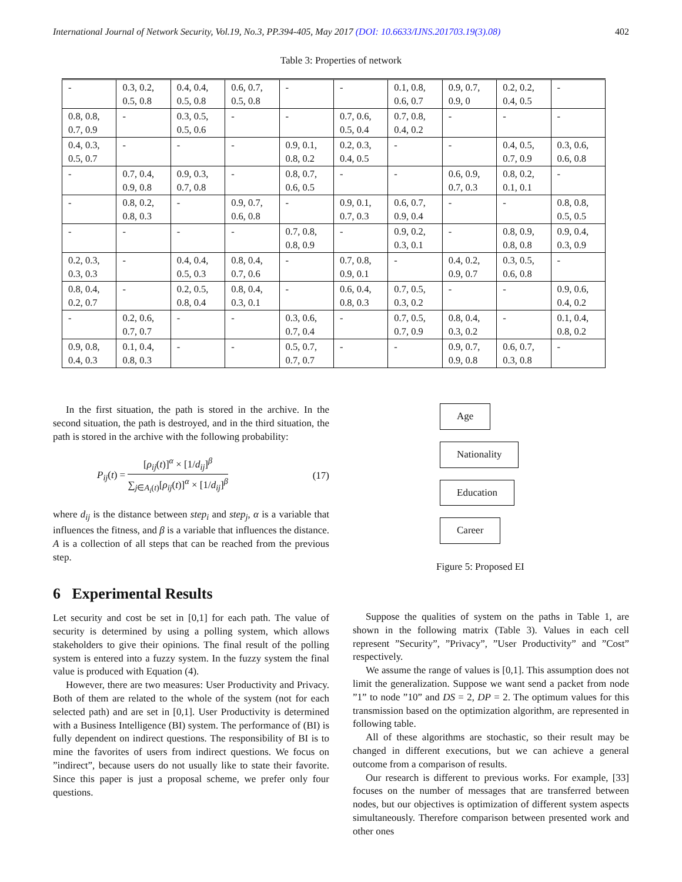International Journal of Network Security, Vol.19, No.3, PP.394-405, May 2017 (DOI: 10.6633/IJNS.201703.19(3).08) 402
Table 3: Properties of network
| - | 0.3, 0.2, 0.5, 0.8 | 0.4, 0.4, 0.5, 0.8 | 0.6, 0.7, 0.5, 0.8 | - | - | 0.1, 0.8, 0.6, 0.7 | 0.9, 0.7, 0.9, 0 | 0.2, 0.2, 0.4, 0.5 | - |
| 0.8, 0.8, 0.7, 0.9 | - | 0.3, 0.5, 0.5, 0.6 | - | - | 0.7, 0.6, 0.5, 0.4 | 0.7, 0.8, 0.4, 0.2 | - | - | - |
| 0.4, 0.3, 0.5, 0.7 | - | - | - | 0.9, 0.1, 0.8, 0.2 | 0.2, 0.3, 0.4, 0.5 | - | - | 0.4, 0.5, 0.7, 0.9 | 0.3, 0.6, 0.6, 0.8 |
| - | 0.7, 0.4, 0.9, 0.8 | 0.9, 0.3, 0.7, 0.8 | - | 0.8, 0.7, 0.6, 0.5 | - | - | 0.6, 0.9, 0.7, 0.3 | 0.8, 0.2, 0.1, 0.1 | - |
| - | 0.8, 0.2, 0.8, 0.3 | - | 0.9, 0.7, 0.6, 0.8 | - | 0.9, 0.1, 0.7, 0.3 | 0.6, 0.7, 0.9, 0.4 | - | - | 0.8, 0.8, 0.5, 0.5 |
| - | - | - | - | 0.7, 0.8, 0.8, 0.9 | - | 0.9, 0.2, 0.3, 0.1 | - | 0.8, 0.9, 0.8, 0.8 | 0.9, 0.4, 0.3, 0.9 |
| 0.2, 0.3, 0.3, 0.3 | - | 0.4, 0.4, 0.5, 0.3 | 0.8, 0.4, 0.7, 0.6 | - | 0.7, 0.8, 0.9, 0.1 | - | 0.4, 0.2, 0.9, 0.7 | 0.3, 0.5, 0.6, 0.8 | - |
| 0.8, 0.4, 0.2, 0.7 | - | 0.2, 0.5, 0.8, 0.4 | 0.8, 0.4, 0.3, 0.1 | - | 0.6, 0.4, 0.8, 0.3 | 0.7, 0.5, 0.3, 0.2 | - | - | 0.9, 0.6, 0.4, 0.2 |
| - | 0.2, 0.6, 0.7, 0.7 | - | - | 0.3, 0.6, 0.7, 0.4 | - | 0.7, 0.5, 0.7, 0.9 | 0.8, 0.4, 0.3, 0.2 | - | 0.1, 0.4, 0.8, 0.2 |
| 0.9, 0.8, 0.4, 0.3 | 0.1, 0.4, 0.8, 0.3 | - | - | 0.5, 0.7, 0.7, 0.7 | - | - | 0.9, 0.7, 0.9, 0.8 | 0.6, 0.7, 0.3, 0.8 | - |
In the first situation, the path is stored in the archive. In the second situation, the path is destroyed, and in the third situation, the path is stored in the archive with the following probability:
P<sub>ij</sub>(t) = [ρ<sub>ij</sub>(t)]<sup>α</sup> × [1/d<sub>ij</sub>]<sup>β</sup> ∑<sub>j∈A<sub>i</sub>(t)</sub>[ρ<sub>ij</sub>(t)]<sup>α</sup> × [1/d<sub>ij</sub>]<sup>β</sup> (17)
where d<sub>ij</sub> is the distance between step<sub>i</sub> and step<sub>j</sub>, α is a variable that influences the fitness, and β is a variable that influences the distance. A is a collection of all steps that can be reached from the previous step.
6 Experimental Results
Let security and cost be set in [0,1] for each path. The value of security is determined by using a polling system, which allows stakeholders to give their opinions. The final result of the polling system is entered into a fuzzy system. In the fuzzy system the final value is produced with Equation (4).
However, there are two measures: User Productivity and Privacy. Both of them are related to the whole of the system (not for each selected path) and are set in [0,1]. User Productivity is determined with a Business Intelligence (BI) system. The performance of (BI) is fully dependent on indirect questions. The responsibility of BI is to mine the favorites of users from indirect questions. We focus on ”indirect”, because users do not usually like to state their favorite. Since this paper is just a proposal scheme, we prefer only four questions.
Age
Nationality
Education
Career
Figure 5: Proposed EI
Suppose the qualities of system on the paths in Table 1, are shown in the following matrix (Table 3). Values in each cell represent ”Security”, ”Privacy”, ”User Productivity” and ”Cost” respectively.
We assume the range of values is [0,1]. This assumption does not limit the generalization. Suppose we want send a packet from node ”1” to node ”10” and DS = 2, DP = 2. The optimum values for this transmission based on the optimization algorithm, are represented in following table.
All of these algorithms are stochastic, so their result may be changed in different executions, but we can achieve a general outcome from a comparison of results.
Our research is different to previous works. For example, [33] focuses on the number of messages that are transferred between nodes, but our objectives is optimization of different system aspects simultaneously. Therefore comparison between presented work and other ones